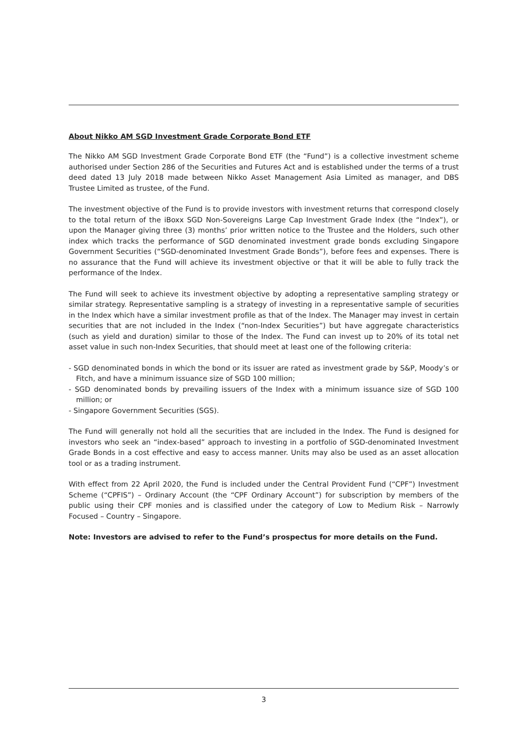About Nikko AM SGD Investment Grade Corporate Bond ETF
The Nikko AM SGD Investment Grade Corporate Bond ETF (the “Fund”) is a collective investment scheme authorised under Section 286 of the Securities and Futures Act and is established under the terms of a trust deed dated 13 July 2018 made between Nikko Asset Management Asia Limited as manager, and DBS Trustee Limited as trustee, of the Fund.
The investment objective of the Fund is to provide investors with investment returns that correspond closely to the total return of the iBoxx SGD Non-Sovereigns Large Cap Investment Grade Index (the “Index”), or upon the Manager giving three (3) months’ prior written notice to the Trustee and the Holders, such other index which tracks the performance of SGD denominated investment grade bonds excluding Singapore Government Securities (“SGD-denominated Investment Grade Bonds”), before fees and expenses. There is no assurance that the Fund will achieve its investment objective or that it will be able to fully track the performance of the Index.
The Fund will seek to achieve its investment objective by adopting a representative sampling strategy or similar strategy. Representative sampling is a strategy of investing in a representative sample of securities in the Index which have a similar investment profile as that of the Index. The Manager may invest in certain securities that are not included in the Index (“non-Index Securities”) but have aggregate characteristics (such as yield and duration) similar to those of the Index. The Fund can invest up to 20% of its total net asset value in such non-Index Securities, that should meet at least one of the following criteria:
- SGD denominated bonds in which the bond or its issuer are rated as investment grade by S&P, Moody’s or Fitch, and have a minimum issuance size of SGD 100 million;
- SGD denominated bonds by prevailing issuers of the Index with a minimum issuance size of SGD 100 million; or
- Singapore Government Securities (SGS).
The Fund will generally not hold all the securities that are included in the Index. The Fund is designed for investors who seek an “index-based” approach to investing in a portfolio of SGD-denominated Investment Grade Bonds in a cost effective and easy to access manner. Units may also be used as an asset allocation tool or as a trading instrument.
With effect from 22 April 2020, the Fund is included under the Central Provident Fund (“CPF”) Investment Scheme (“CPFIS”) – Ordinary Account (the “CPF Ordinary Account”) for subscription by members of the public using their CPF monies and is classified under the category of Low to Medium Risk – Narrowly Focused – Country – Singapore.
Note: Investors are advised to refer to the Fund’s prospectus for more details on the Fund.
3